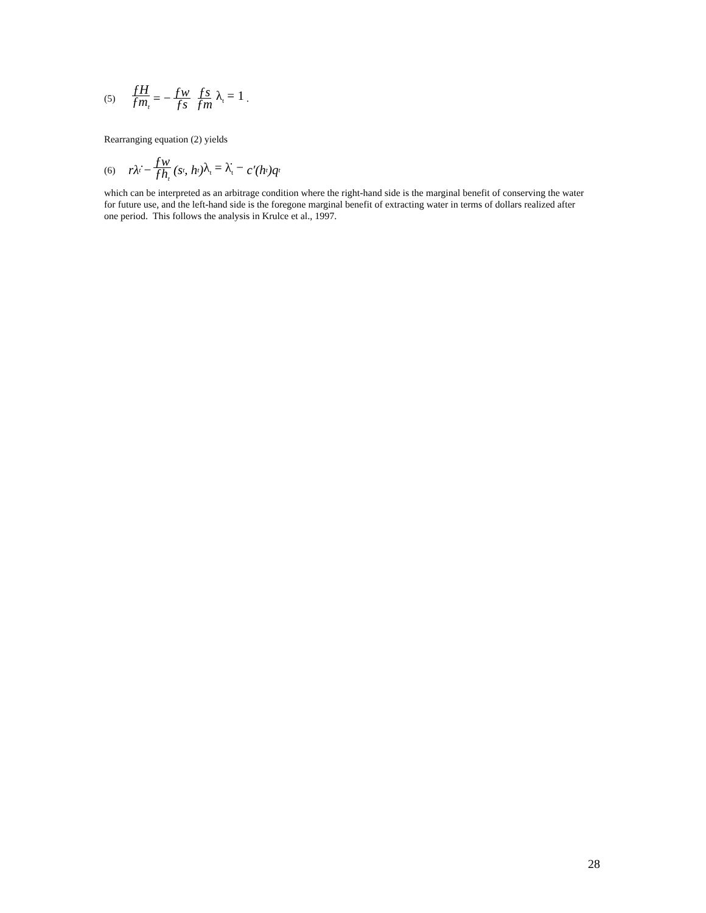(5) ƒH ƒm<sub>t</sub> = − ƒw ƒs ƒs ƒm λ<sub>t</sub> = 1 .
Rearranging equation (2) yields
(6) rλ̇<sub>t</sub> − ƒw ƒh<sub>t</sub> (s<sub>t</sub>, h<sub>t</sub>) λ<sub>t</sub> = λ̇<sub>t</sub> − c′(h<sub>t</sub>)q<sub>t</sub>
which can be interpreted as an arbitrage condition where the right-hand side is the marginal benefit of conserving the water for future use, and the left-hand side is the foregone marginal benefit of extracting water in terms of dollars realized after one period. This follows the analysis in Krulce et al., 1997.
28